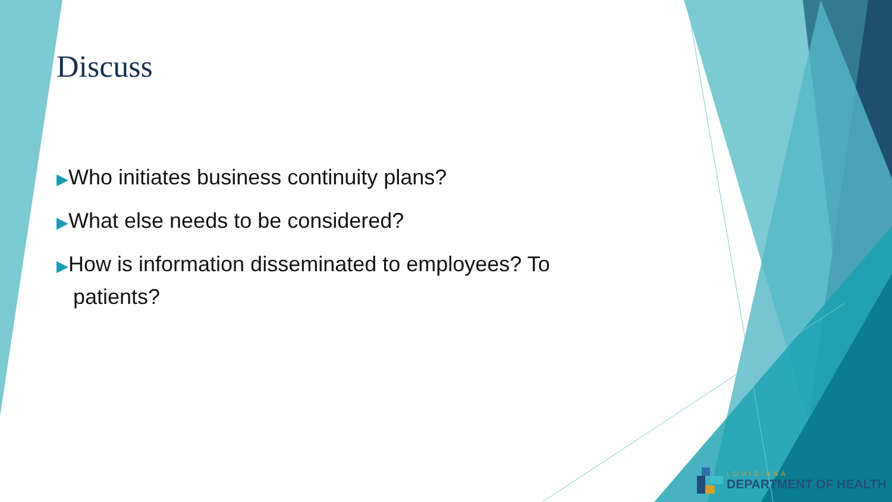Discuss
▶Who initiates business continuity plans?
▶What else needs to be considered?
▶How is information disseminated to employees? To patients?
LOUISIANA
DEPARTMENT OF HEALTH